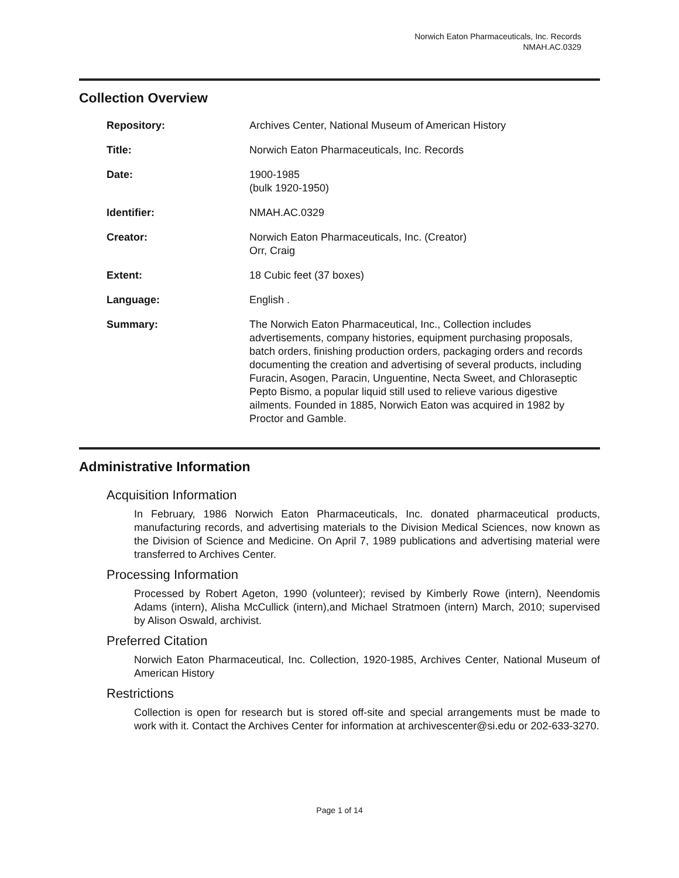Norwich Eaton Pharmaceuticals, Inc. Records
NMAH.AC.0329
Collection Overview
Repository: Archives Center, National Museum of American History
Title: Norwich Eaton Pharmaceuticals, Inc. Records
Date: 1900-1985
(bulk 1920-1950)
Identifier: NMAH.AC.0329
Creator: Norwich Eaton Pharmaceuticals, Inc. (Creator)
Orr, Craig
Extent: 18 Cubic feet (37 boxes)
Language: English .
Summary: The Norwich Eaton Pharmaceutical, Inc., Collection includes advertisements, company histories, equipment purchasing proposals, batch orders, finishing production orders, packaging orders and records documenting the creation and advertising of several products, including Furacin, Asogen, Paracin, Unguentine, Necta Sweet, and Chloraseptic Pepto Bismo, a popular liquid still used to relieve various digestive ailments. Founded in 1885, Norwich Eaton was acquired in 1982 by Proctor and Gamble.
Administrative Information
Acquisition Information
In February, 1986 Norwich Eaton Pharmaceuticals, Inc. donated pharmaceutical products, manufacturing records, and advertising materials to the Division Medical Sciences, now known as the Division of Science and Medicine. On April 7, 1989 publications and advertising material were transferred to Archives Center.
Processing Information
Processed by Robert Ageton, 1990 (volunteer); revised by Kimberly Rowe (intern), Neendomis Adams (intern), Alisha McCullick (intern),and Michael Stratmoen (intern) March, 2010; supervised by Alison Oswald, archivist.
Preferred Citation
Norwich Eaton Pharmaceutical, Inc. Collection, 1920-1985, Archives Center, National Museum of American History
Restrictions
Collection is open for research but is stored off-site and special arrangements must be made to work with it. Contact the Archives Center for information at archivescenter@si.edu or 202-633-3270.
Page 1 of 14